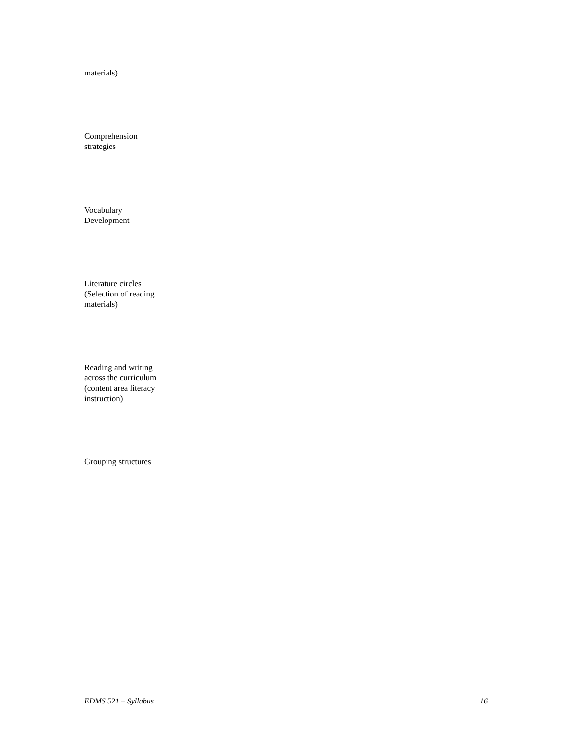materials)
Comprehension
strategies
Vocabulary
Development
Literature circles
(Selection of reading
materials)
Reading and writing
across the curriculum
(content area literacy
instruction)
Grouping structures
EDMS 521 – Syllabus 16